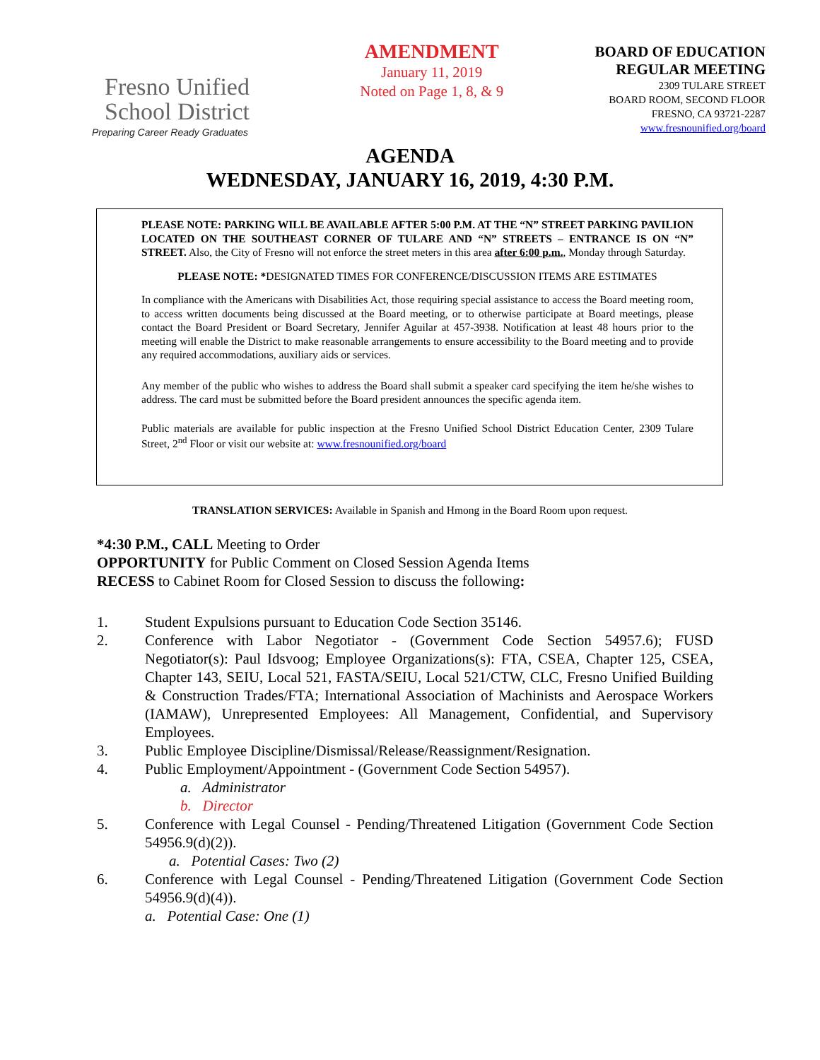Fresno Unified
School District
Preparing Career Ready Graduates
AMENDMENT
January 11, 2019
Noted on Page 1, 8, & 9
BOARD OF EDUCATION
REGULAR MEETING
2309 TULARE STREET
BOARD ROOM, SECOND FLOOR
FRESNO, CA 93721-2287
www.fresnounified.org/board
AGENDA
WEDNESDAY, JANUARY 16, 2019, 4:30 P.M.
PLEASE NOTE: PARKING WILL BE AVAILABLE AFTER 5:00 P.M. AT THE “N” STREET PARKING PAVILION LOCATED ON THE SOUTHEAST CORNER OF TULARE AND “N” STREETS – ENTRANCE IS ON “N” STREET. Also, the City of Fresno will not enforce the street meters in this area after 6:00 p.m., Monday through Saturday.
PLEASE NOTE: *DESIGNATED TIMES FOR CONFERENCE/DISCUSSION ITEMS ARE ESTIMATES
In compliance with the Americans with Disabilities Act, those requiring special assistance to access the Board meeting room, to access written documents being discussed at the Board meeting, or to otherwise participate at Board meetings, please contact the Board President or Board Secretary, Jennifer Aguilar at 457-3938. Notification at least 48 hours prior to the meeting will enable the District to make reasonable arrangements to ensure accessibility to the Board meeting and to provide any required accommodations, auxiliary aids or services.
Any member of the public who wishes to address the Board shall submit a speaker card specifying the item he/she wishes to address. The card must be submitted before the Board president announces the specific agenda item.
Public materials are available for public inspection at the Fresno Unified School District Education Center, 2309 Tulare Street, 2<sup>nd</sup> Floor or visit our website at: www.fresnounified.org/board
TRANSLATION SERVICES: Available in Spanish and Hmong in the Board Room upon request.
*4:30 P.M., CALL Meeting to Order
OPPORTUNITY for Public Comment on Closed Session Agenda Items
RECESS to Cabinet Room for Closed Session to discuss the following:
1. Student Expulsions pursuant to Education Code Section 35146.
2. Conference with Labor Negotiator - (Government Code Section 54957.6); FUSD Negotiator(s): Paul Idsvoog; Employee Organizations(s): FTA, CSEA, Chapter 125, CSEA, Chapter 143, SEIU, Local 521, FASTA/SEIU, Local 521/CTW, CLC, Fresno Unified Building & Construction Trades/FTA; International Association of Machinists and Aerospace Workers (IAMAW), Unrepresented Employees: All Management, Confidential, and Supervisory Employees.
3. Public Employee Discipline/Dismissal/Release/Reassignment/Resignation.
4. Public Employment/Appointment - (Government Code Section 54957).
a. Administrator
b. Director
5. Conference with Legal Counsel - Pending/Threatened Litigation (Government Code Section 54956.9(d)(2)).
a. Potential Cases: Two (2)
6. Conference with Legal Counsel - Pending/Threatened Litigation (Government Code Section 54956.9(d)(4)).
a. Potential Case: One (1)